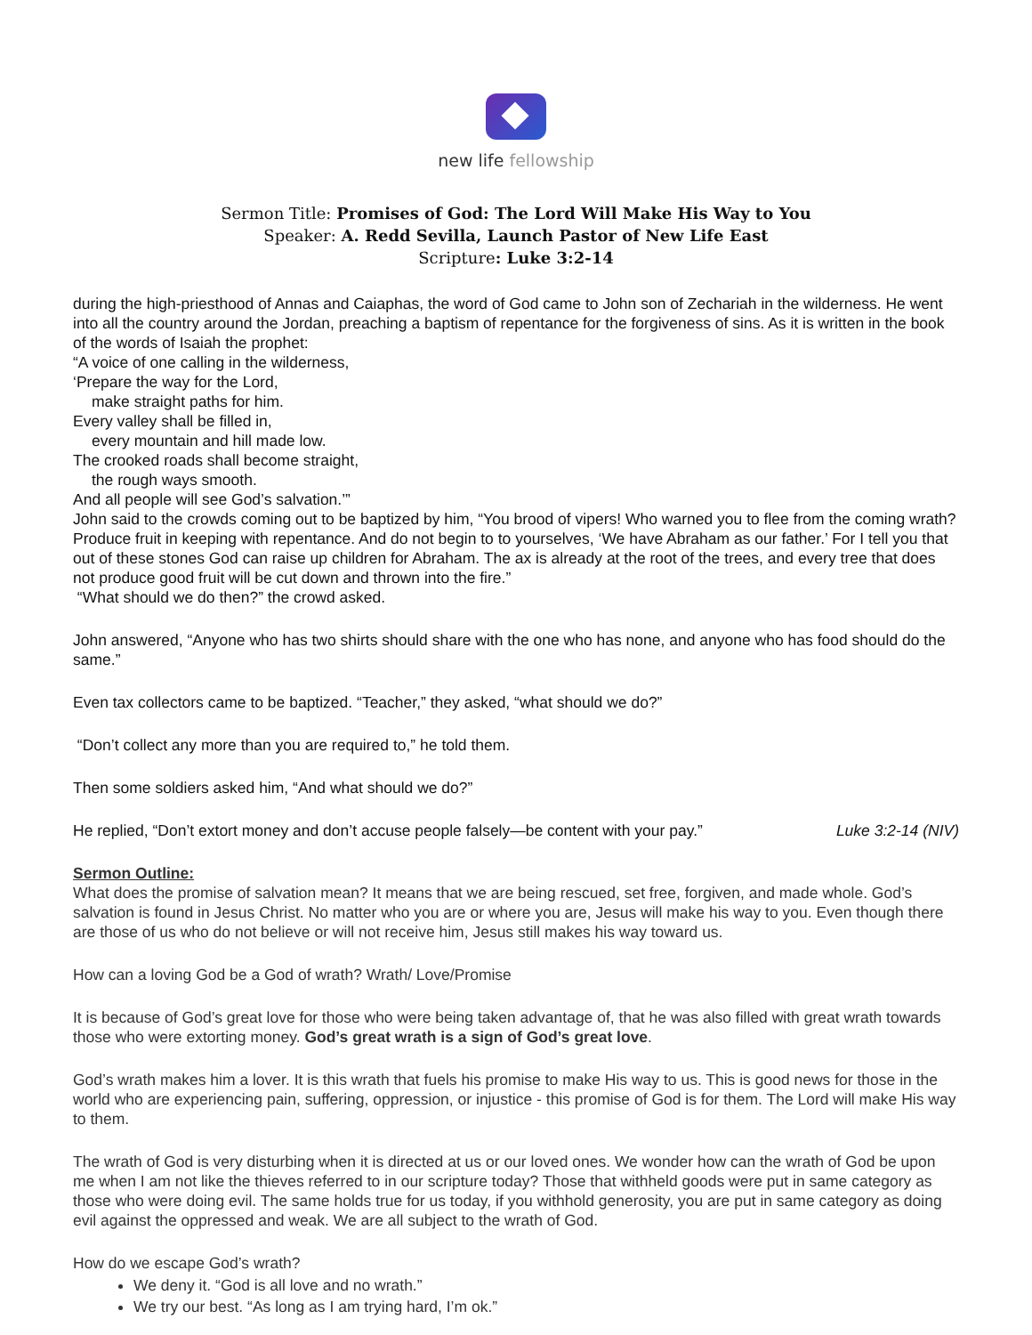new life fellowship
Sermon Title: Promises of God: The Lord Will Make His Way to You
Speaker: A. Redd Sevilla, Launch Pastor of New Life East
Scripture: Luke 3:2-14
during the high-priesthood of Annas and Caiaphas, the word of God came to John son of Zechariah in the wilderness. He went into all the country around the Jordan, preaching a baptism of repentance for the forgiveness of sins. As it is written in the book of the words of Isaiah the prophet:
“A voice of one calling in the wilderness,
‘Prepare the way for the Lord,
make straight paths for him.
Every valley shall be filled in,
every mountain and hill made low.
The crooked roads shall become straight,
the rough ways smooth.
And all people will see God’s salvation.’”
John said to the crowds coming out to be baptized by him, “You brood of vipers! Who warned you to flee from the coming wrath? Produce fruit in keeping with repentance. And do not begin to to yourselves, ‘We have Abraham as our father.’ For I tell you that out of these stones God can raise up children for Abraham. The ax is already at the root of the trees, and every tree that does not produce good fruit will be cut down and thrown into the fire.”
“What should we do then?” the crowd asked.
John answered, “Anyone who has two shirts should share with the one who has none, and anyone who has food should do the same.”
Even tax collectors came to be baptized. “Teacher,” they asked, “what should we do?”
“Don’t collect any more than you are required to,” he told them.
Then some soldiers asked him, “And what should we do?”
He replied, “Don’t extort money and don’t accuse people falsely—be content with your pay.” Luke 3:2-14 (NIV)
Sermon Outline:
What does the promise of salvation mean? It means that we are being rescued, set free, forgiven, and made whole. God’s salvation is found in Jesus Christ. No matter who you are or where you are, Jesus will make his way to you. Even though there are those of us who do not believe or will not receive him, Jesus still makes his way toward us.
How can a loving God be a God of wrath? Wrath/ Love/Promise
It is because of God’s great love for those who were being taken advantage of, that he was also filled with great wrath towards those who were extorting money. God’s great wrath is a sign of God’s great love.
God’s wrath makes him a lover. It is this wrath that fuels his promise to make His way to us. This is good news for those in the world who are experiencing pain, suffering, oppression, or injustice - this promise of God is for them. The Lord will make His way to them.
The wrath of God is very disturbing when it is directed at us or our loved ones. We wonder how can the wrath of God be upon me when I am not like the thieves referred to in our scripture today? Those that withheld goods were put in same category as those who were doing evil. The same holds true for us today, if you withhold generosity, you are put in same category as doing evil against the oppressed and weak. We are all subject to the wrath of God.
How do we escape God’s wrath?
We deny it. “God is all love and no wrath.”
We try our best. “As long as I am trying hard, I’m ok.”